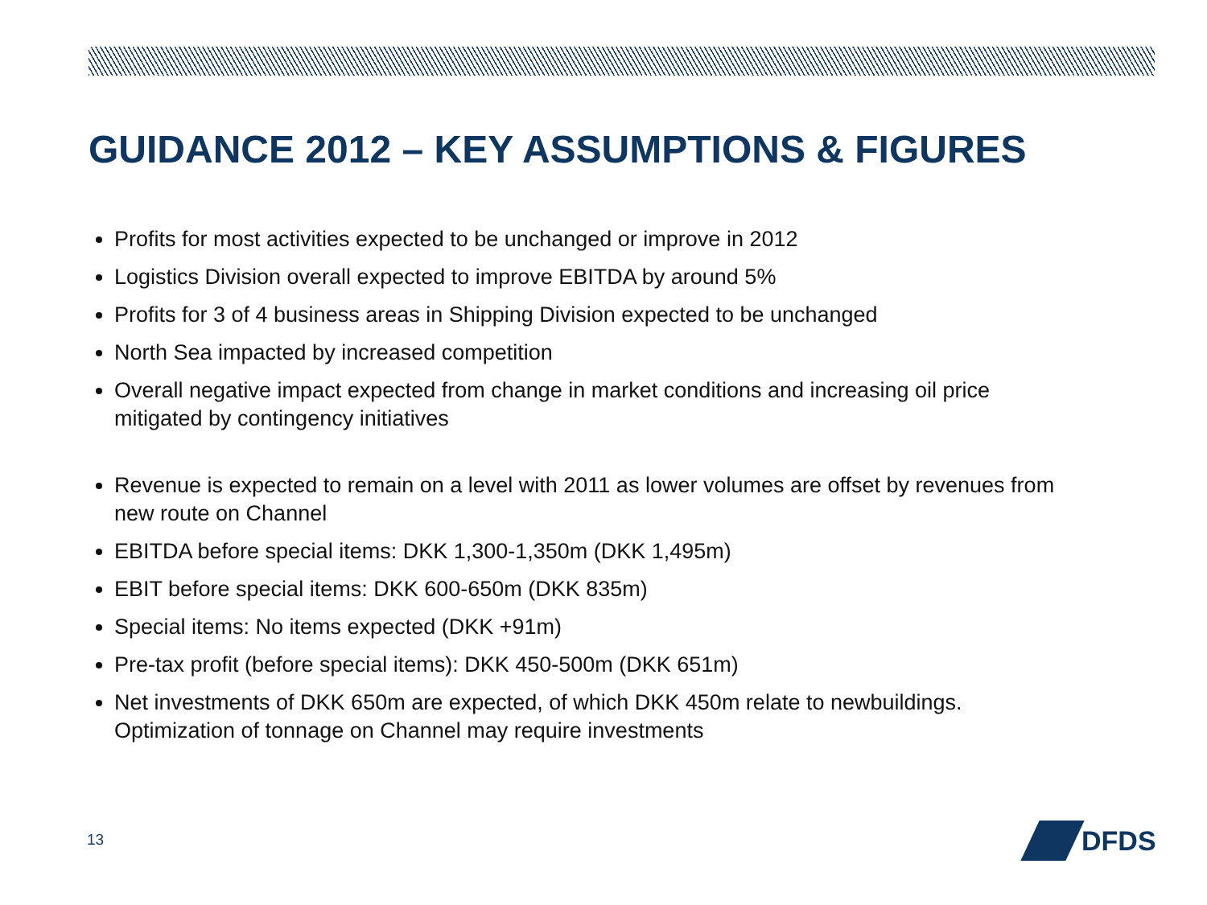GUIDANCE 2012 – KEY ASSUMPTIONS & FIGURES
Profits for most activities expected to be unchanged or improve in 2012
Logistics Division overall expected to improve EBITDA by around 5%
Profits for 3 of 4 business areas in Shipping Division expected to be unchanged
North Sea impacted by increased competition
Overall negative impact expected from change in market conditions and increasing oil price mitigated by contingency initiatives
Revenue is expected to remain on a level with 2011 as lower volumes are offset by revenues from new route on Channel
EBITDA before special items: DKK 1,300-1,350m (DKK 1,495m)
EBIT before special items: DKK 600-650m (DKK 835m)
Special items: No items expected (DKK +91m)
Pre-tax profit (before special items): DKK 450-500m (DKK 651m)
Net investments of DKK 650m are expected, of which DKK 450m relate to newbuildings. Optimization of tonnage on Channel may require investments
13
DFDS